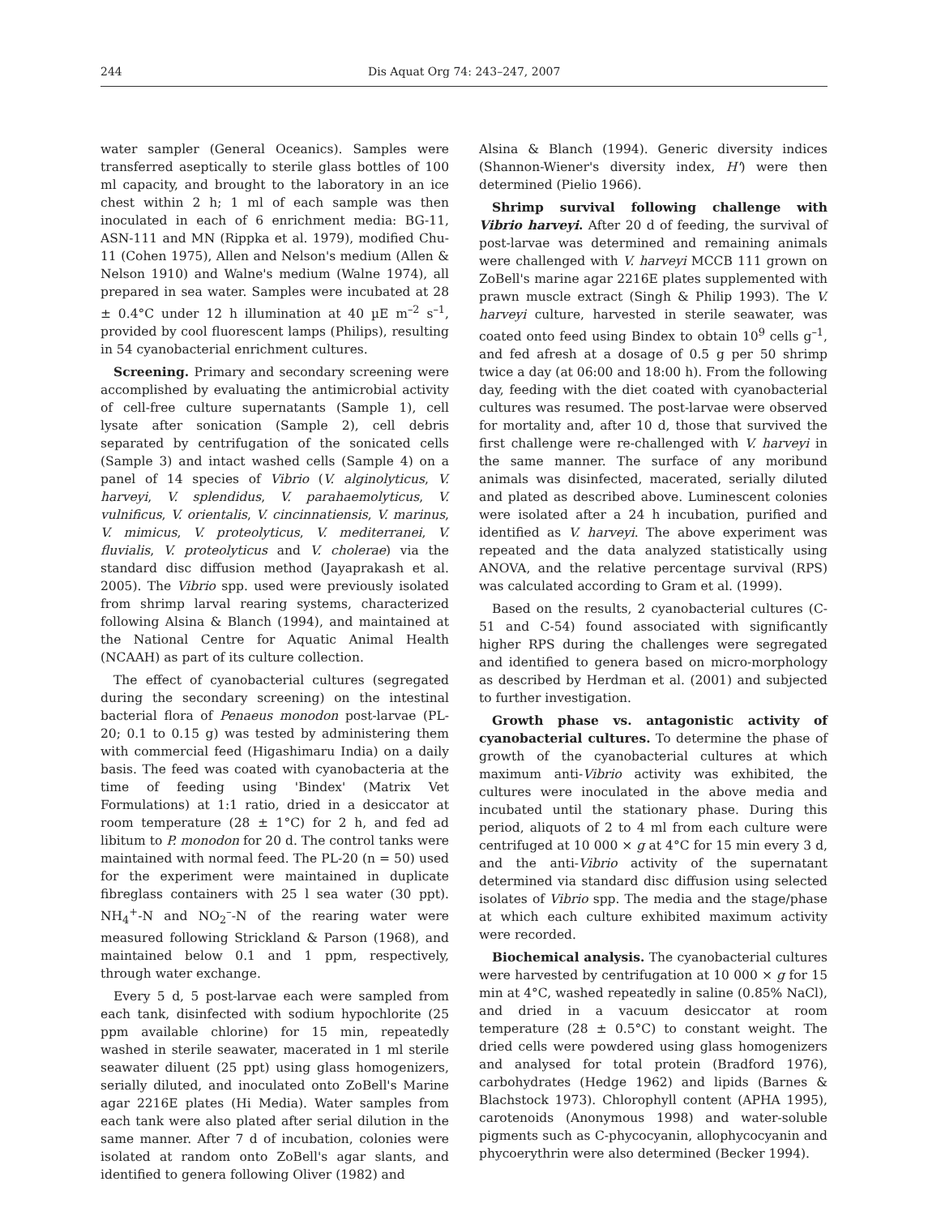244 Dis Aquat Org 74: 243–247, 2007
water sampler (General Oceanics). Samples were transferred aseptically to sterile glass bottles of 100 ml capacity, and brought to the laboratory in an ice chest within 2 h; 1 ml of each sample was then inoculated in each of 6 enrichment media: BG-11, ASN-111 and MN (Rippka et al. 1979), modified Chu-11 (Cohen 1975), Allen and Nelson's medium (Allen & Nelson 1910) and Walne's medium (Walne 1974), all prepared in sea water. Samples were incubated at 28 ± 0.4°C under 12 h illumination at 40 µE m<sup>–2</sup> s<sup>–1</sup>, provided by cool fluorescent lamps (Philips), resulting in 54 cyanobacterial enrichment cultures.
Screening. Primary and secondary screening were accomplished by evaluating the antimicrobial activity of cell-free culture supernatants (Sample 1), cell lysate after sonication (Sample 2), cell debris separated by centrifugation of the sonicated cells (Sample 3) and intact washed cells (Sample 4) on a panel of 14 species of Vibrio (V. alginolyticus, V. harveyi, V. splendidus, V. parahaemolyticus, V. vulnificus, V. orientalis, V. cincinnatiensis, V. marinus, V. mimicus, V. proteolyticus, V. mediterranei, V. fluvialis, V. proteolyticus and V. cholerae) via the standard disc diffusion method (Jayaprakash et al. 2005). The Vibrio spp. used were previously isolated from shrimp larval rearing systems, characterized following Alsina & Blanch (1994), and maintained at the National Centre for Aquatic Animal Health (NCAAH) as part of its culture collection.
The effect of cyanobacterial cultures (segregated during the secondary screening) on the intestinal bacterial flora of Penaeus monodon post-larvae (PL-20; 0.1 to 0.15 g) was tested by administering them with commercial feed (Higashimaru India) on a daily basis. The feed was coated with cyanobacteria at the time of feeding using 'Bindex' (Matrix Vet Formulations) at 1:1 ratio, dried in a desiccator at room temperature (28 ± 1°C) for 2 h, and fed ad libitum to P. monodon for 20 d. The control tanks were maintained with normal feed. The PL-20 (n = 50) used for the experiment were maintained in duplicate fibreglass containers with 25 l sea water (30 ppt). NH<sub>4</sub><sup>+</sup>-N and NO<sub>2</sub><sup>–</sup>-N of the rearing water were measured following Strickland & Parson (1968), and maintained below 0.1 and 1 ppm, respectively, through water exchange.
Every 5 d, 5 post-larvae each were sampled from each tank, disinfected with sodium hypochlorite (25 ppm available chlorine) for 15 min, repeatedly washed in sterile seawater, macerated in 1 ml sterile seawater diluent (25 ppt) using glass homogenizers, serially diluted, and inoculated onto ZoBell's Marine agar 2216E plates (Hi Media). Water samples from each tank were also plated after serial dilution in the same manner. After 7 d of incubation, colonies were isolated at random onto ZoBell's agar slants, and identified to genera following Oliver (1982) and
Alsina & Blanch (1994). Generic diversity indices (Shannon-Wiener's diversity index, H') were then determined (Pielio 1966).
Shrimp survival following challenge with Vibrio harveyi. After 20 d of feeding, the survival of post-larvae was determined and remaining animals were challenged with V. harveyi MCCB 111 grown on ZoBell's marine agar 2216E plates supplemented with prawn muscle extract (Singh & Philip 1993). The V. harveyi culture, harvested in sterile seawater, was coated onto feed using Bindex to obtain 10<sup>9</sup> cells g<sup>–1</sup>, and fed afresh at a dosage of 0.5 g per 50 shrimp twice a day (at 06:00 and 18:00 h). From the following day, feeding with the diet coated with cyanobacterial cultures was resumed. The post-larvae were observed for mortality and, after 10 d, those that survived the first challenge were re-challenged with V. harveyi in the same manner. The surface of any moribund animals was disinfected, macerated, serially diluted and plated as described above. Luminescent colonies were isolated after a 24 h incubation, purified and identified as V. harveyi. The above experiment was repeated and the data analyzed statistically using ANOVA, and the relative percentage survival (RPS) was calculated according to Gram et al. (1999).
Based on the results, 2 cyanobacterial cultures (C-51 and C-54) found associated with significantly higher RPS during the challenges were segregated and identified to genera based on micro-morphology as described by Herdman et al. (2001) and subjected to further investigation.
Growth phase vs. antagonistic activity of cyanobacterial cultures. To determine the phase of growth of the cyanobacterial cultures at which maximum anti-Vibrio activity was exhibited, the cultures were inoculated in the above media and incubated until the stationary phase. During this period, aliquots of 2 to 4 ml from each culture were centrifuged at 10 000 × g at 4°C for 15 min every 3 d, and the anti-Vibrio activity of the supernatant determined via standard disc diffusion using selected isolates of Vibrio spp. The media and the stage/phase at which each culture exhibited maximum activity were recorded.
Biochemical analysis. The cyanobacterial cultures were harvested by centrifugation at 10 000 × g for 15 min at 4°C, washed repeatedly in saline (0.85% NaCl), and dried in a vacuum desiccator at room temperature (28 ± 0.5°C) to constant weight. The dried cells were powdered using glass homogenizers and analysed for total protein (Bradford 1976), carbohydrates (Hedge 1962) and lipids (Barnes & Blachstock 1973). Chlorophyll content (APHA 1995), carotenoids (Anonymous 1998) and water-soluble pigments such as C-phycocyanin, allophycocyanin and phycoerythrin were also determined (Becker 1994).